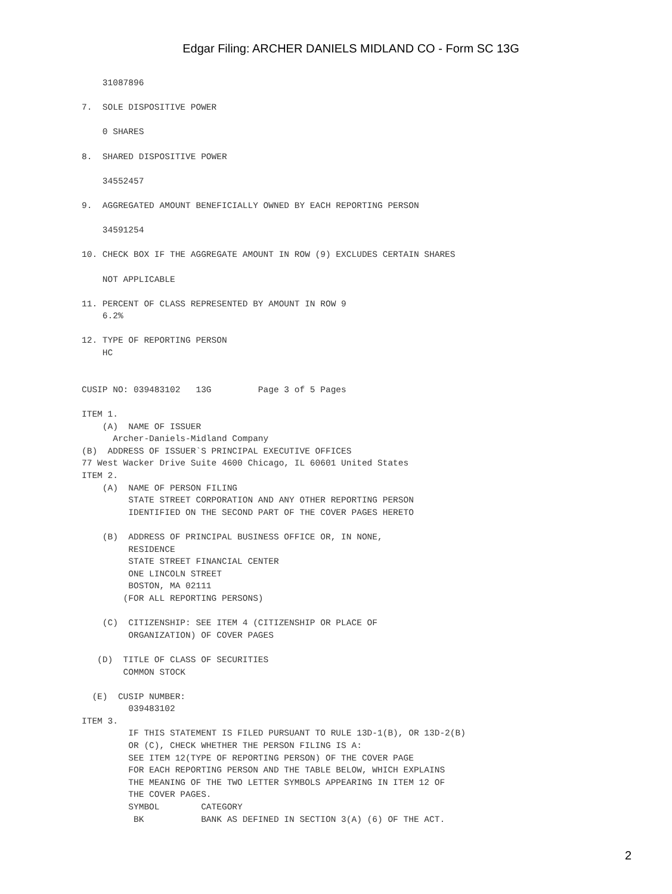Edgar Filing: ARCHER DANIELS MIDLAND CO - Form SC 13G
    31087896

7.  SOLE DISPOSITIVE POWER

    0 SHARES

8.  SHARED DISPOSITIVE POWER

    34552457

9.  AGGREGATED AMOUNT BENEFICIALLY OWNED BY EACH REPORTING PERSON

    34591254

10. CHECK BOX IF THE AGGREGATE AMOUNT IN ROW (9) EXCLUDES CERTAIN SHARES

    NOT APPLICABLE

11. PERCENT OF CLASS REPRESENTED BY AMOUNT IN ROW 9
    6.2%

12. TYPE OF REPORTING PERSON
    HC


CUSIP NO: 039483102   13G         Page 3 of 5 Pages

ITEM 1.
    (A)  NAME OF ISSUER
      Archer-Daniels-Midland Company
(B)  ADDRESS OF ISSUER`S PRINCIPAL EXECUTIVE OFFICES
77 West Wacker Drive Suite 4600 Chicago, IL 60601 United States
ITEM 2.
    (A)  NAME OF PERSON FILING
         STATE STREET CORPORATION AND ANY OTHER REPORTING PERSON
         IDENTIFIED ON THE SECOND PART OF THE COVER PAGES HERETO

    (B)  ADDRESS OF PRINCIPAL BUSINESS OFFICE OR, IN NONE,
         RESIDENCE
         STATE STREET FINANCIAL CENTER
         ONE LINCOLN STREET
         BOSTON, MA 02111
        (FOR ALL REPORTING PERSONS)

    (C)  CITIZENSHIP: SEE ITEM 4 (CITIZENSHIP OR PLACE OF
         ORGANIZATION) OF COVER PAGES

   (D)  TITLE OF CLASS OF SECURITIES
        COMMON STOCK

  (E)  CUSIP NUMBER:
         039483102
ITEM 3.
         IF THIS STATEMENT IS FILED PURSUANT TO RULE 13D-1(B), OR 13D-2(B)
         OR (C), CHECK WHETHER THE PERSON FILING IS A:
         SEE ITEM 12(TYPE OF REPORTING PERSON) OF THE COVER PAGE
         FOR EACH REPORTING PERSON AND THE TABLE BELOW, WHICH EXPLAINS
         THE MEANING OF THE TWO LETTER SYMBOLS APPEARING IN ITEM 12 OF
         THE COVER PAGES.
         SYMBOL        CATEGORY
          BK           BANK AS DEFINED IN SECTION 3(A) (6) OF THE ACT.
2